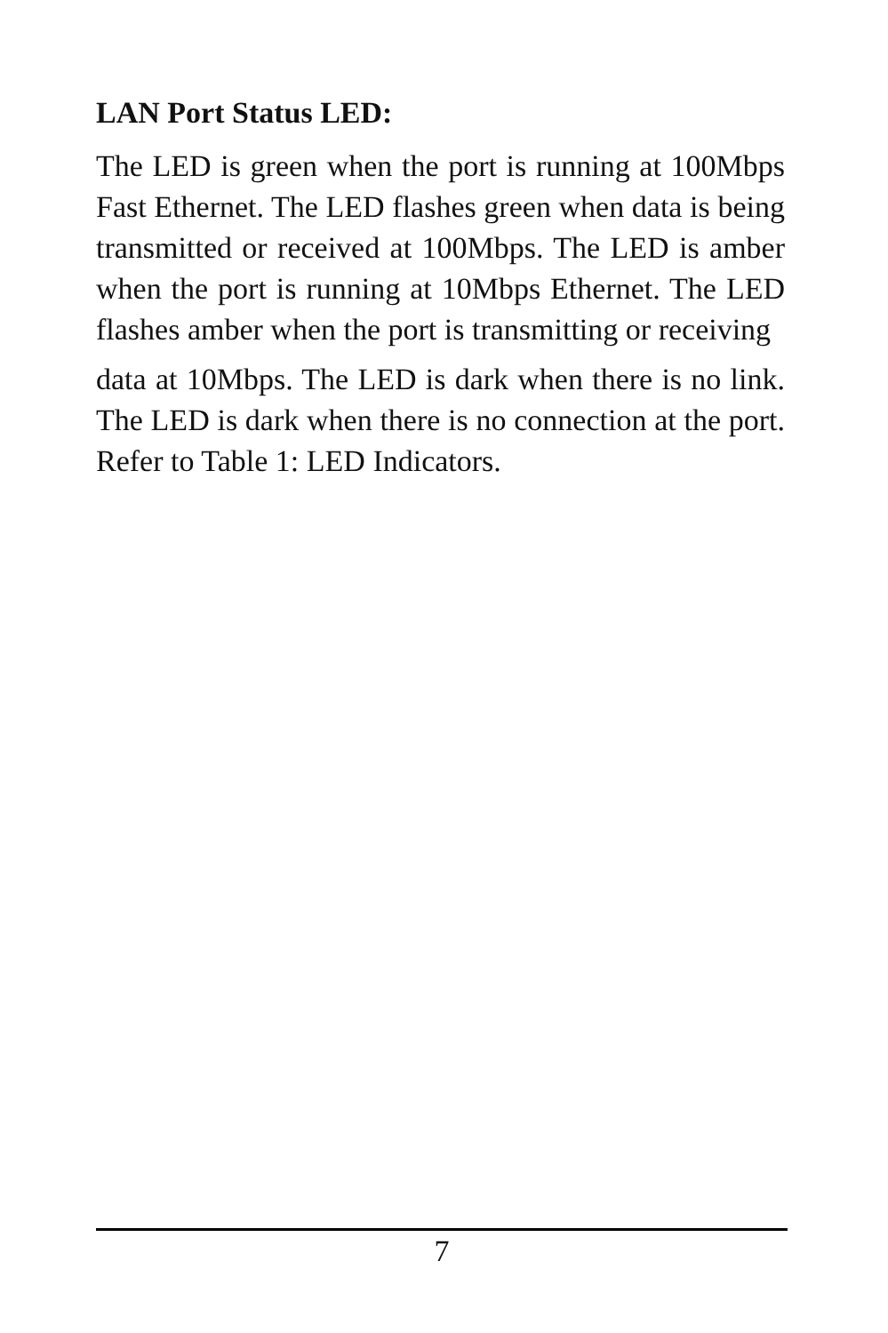LAN Port Status LED:
The LED is green when the port is running at 100Mbps Fast Ethernet. The LED flashes green when data is being transmitted or received at 100Mbps. The LED is amber when the port is running at 10Mbps Ethernet. The LED flashes amber when the port is transmitting or receiving
data at 10Mbps. The LED is dark when there is no link. The LED is dark when there is no connection at the port. Refer to Table 1: LED Indicators.
7